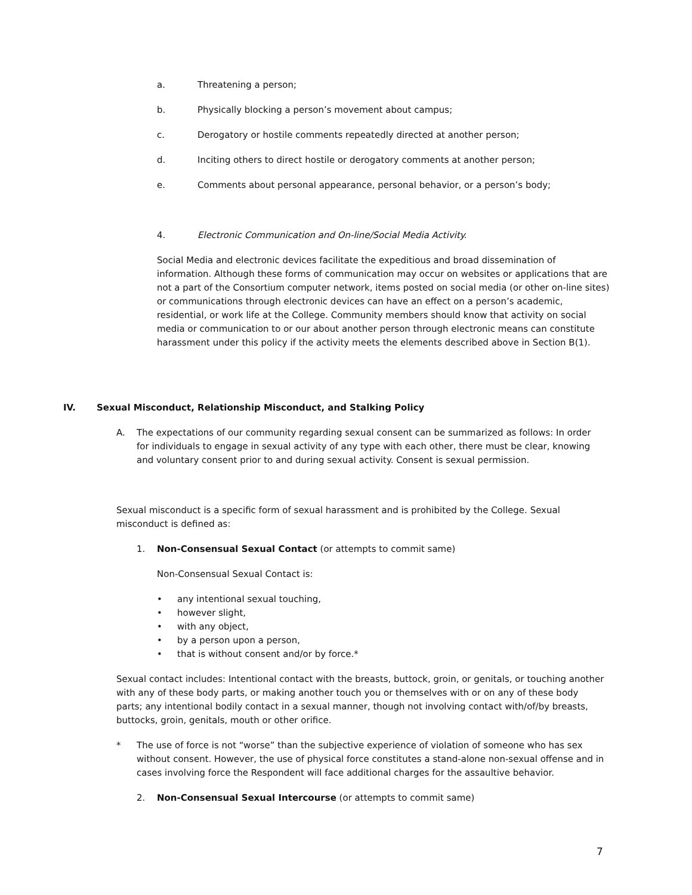a. Threatening a person;
b. Physically blocking a person’s movement about campus;
c. Derogatory or hostile comments repeatedly directed at another person;
d. Inciting others to direct hostile or derogatory comments at another person;
e. Comments about personal appearance, personal behavior, or a person’s body;
4. Electronic Communication and On-line/Social Media Activity.
Social Media and electronic devices facilitate the expeditious and broad dissemination of information. Although these forms of communication may occur on websites or applications that are not a part of the Consortium computer network, items posted on social media (or other on-line sites) or communications through electronic devices can have an effect on a person’s academic, residential, or work life at the College. Community members should know that activity on social media or communication to or our about another person through electronic means can constitute harassment under this policy if the activity meets the elements described above in Section B(1).
IV. Sexual Misconduct, Relationship Misconduct, and Stalking Policy
A. The expectations of our community regarding sexual consent can be summarized as follows: In order for individuals to engage in sexual activity of any type with each other, there must be clear, knowing and voluntary consent prior to and during sexual activity. Consent is sexual permission.
Sexual misconduct is a specific form of sexual harassment and is prohibited by the College. Sexual misconduct is defined as:
1. Non-Consensual Sexual Contact (or attempts to commit same)
Non-Consensual Sexual Contact is:
• any intentional sexual touching,
• however slight,
• with any object,
• by a person upon a person,
• that is without consent and/or by force.*
Sexual contact includes: Intentional contact with the breasts, buttock, groin, or genitals, or touching another with any of these body parts, or making another touch you or themselves with or on any of these body parts; any intentional bodily contact in a sexual manner, though not involving contact with/of/by breasts, buttocks, groin, genitals, mouth or other orifice.
* The use of force is not “worse” than the subjective experience of violation of someone who has sex without consent. However, the use of physical force constitutes a stand-alone non-sexual offense and in cases involving force the Respondent will face additional charges for the assaultive behavior.
2. Non-Consensual Sexual Intercourse (or attempts to commit same)
7